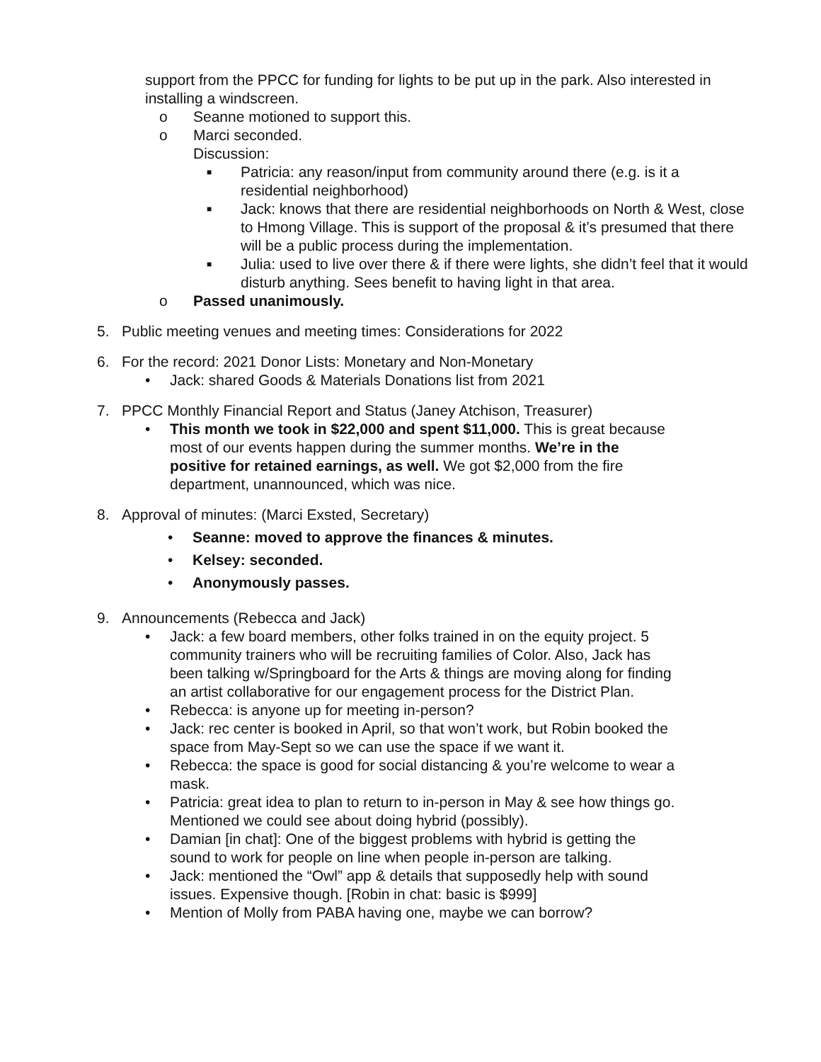support from the PPCC for funding for lights to be put up in the park. Also interested in installing a windscreen.
o Seanne motioned to support this.
o Marci seconded.
Discussion:
■ Patricia: any reason/input from community around there (e.g. is it a residential neighborhood)
■ Jack: knows that there are residential neighborhoods on North & West, close to Hmong Village. This is support of the proposal & it’s presumed that there will be a public process during the implementation.
■ Julia: used to live over there & if there were lights, she didn’t feel that it would disturb anything. Sees benefit to having light in that area.
o Passed unanimously.
5. Public meeting venues and meeting times: Considerations for 2022
6. For the record: 2021 Donor Lists: Monetary and Non-Monetary
• Jack: shared Goods & Materials Donations list from 2021
7. PPCC Monthly Financial Report and Status (Janey Atchison, Treasurer)
• This month we took in $22,000 and spent $11,000. This is great because most of our events happen during the summer months. We’re in the positive for retained earnings, as well. We got $2,000 from the fire department, unannounced, which was nice.
8. Approval of minutes: (Marci Exsted, Secretary)
• Seanne: moved to approve the finances & minutes.
• Kelsey: seconded.
• Anonymously passes.
9. Announcements (Rebecca and Jack)
• Jack: a few board members, other folks trained in on the equity project. 5 community trainers who will be recruiting families of Color. Also, Jack has been talking w/Springboard for the Arts & things are moving along for finding an artist collaborative for our engagement process for the District Plan.
• Rebecca: is anyone up for meeting in-person?
• Jack: rec center is booked in April, so that won’t work, but Robin booked the space from May-Sept so we can use the space if we want it.
• Rebecca: the space is good for social distancing & you’re welcome to wear a mask.
• Patricia: great idea to plan to return to in-person in May & see how things go. Mentioned we could see about doing hybrid (possibly).
• Damian [in chat]: One of the biggest problems with hybrid is getting the sound to work for people on line when people in-person are talking.
• Jack: mentioned the “Owl” app & details that supposedly help with sound issues. Expensive though. [Robin in chat: basic is $999]
• Mention of Molly from PABA having one, maybe we can borrow?